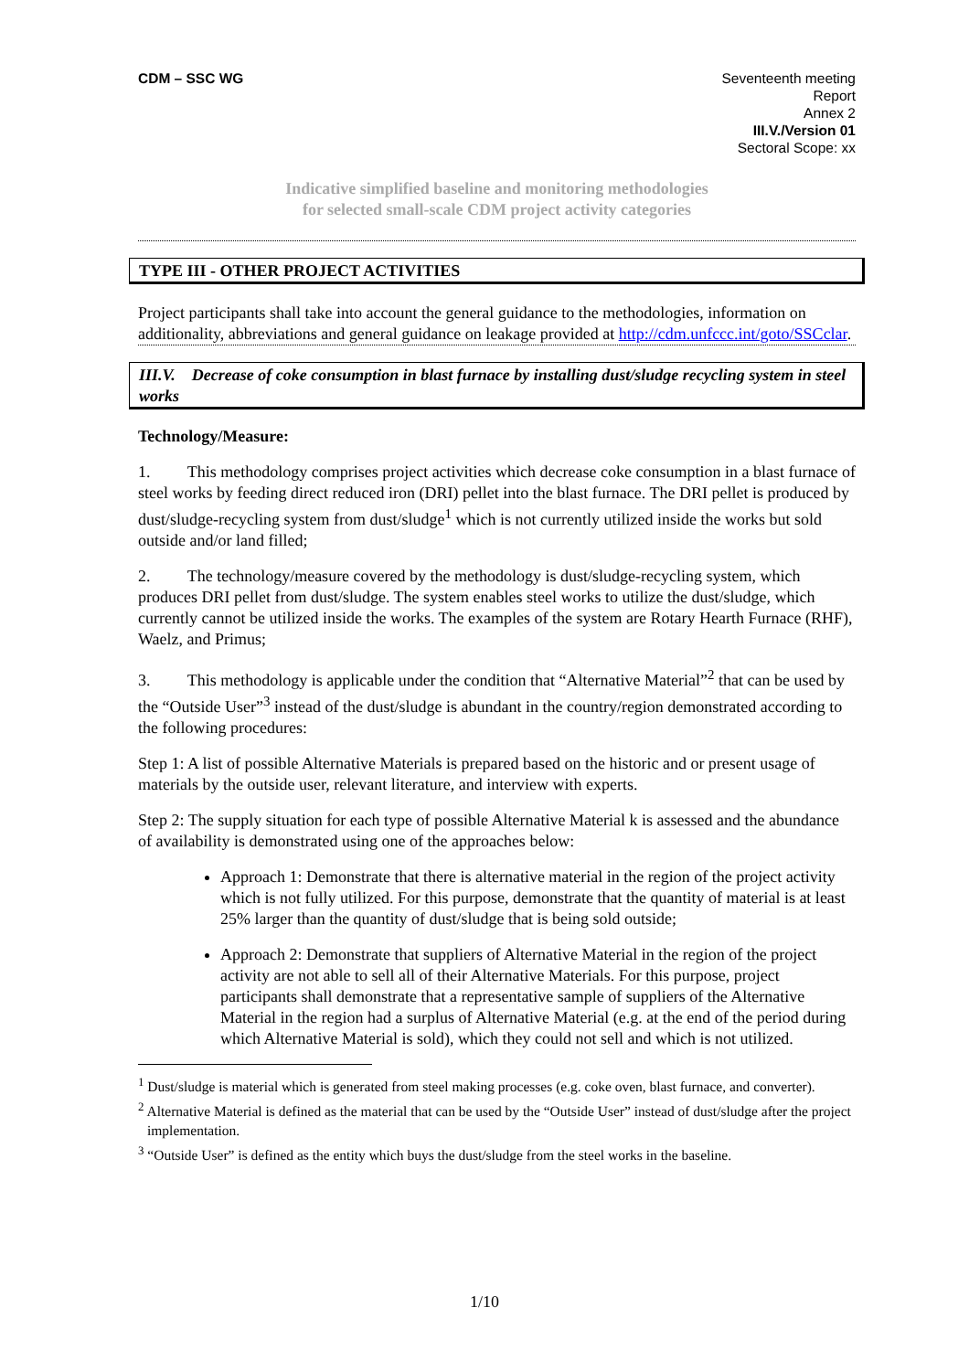CDM – SSC WG Seventeenth meeting
Report
Annex 2
III.V./Version 01
Sectoral Scope: xx
Indicative simplified baseline and monitoring methodologies
for selected small-scale CDM project activity categories
TYPE III - OTHER PROJECT ACTIVITIES
Project participants shall take into account the general guidance to the methodologies, information on additionality, abbreviations and general guidance on leakage provided at http://cdm.unfccc.int/goto/SSCclar.
III.V. Decrease of coke consumption in blast furnace by installing dust/sludge recycling system in steel works
Technology/Measure:
1. This methodology comprises project activities which decrease coke consumption in a blast furnace of steel works by feeding direct reduced iron (DRI) pellet into the blast furnace. The DRI pellet is produced by dust/sludge-recycling system from dust/sludge<sup>1</sup> which is not currently utilized inside the works but sold outside and/or land filled;
2. The technology/measure covered by the methodology is dust/sludge-recycling system, which produces DRI pellet from dust/sludge. The system enables steel works to utilize the dust/sludge, which currently cannot be utilized inside the works. The examples of the system are Rotary Hearth Furnace (RHF), Waelz, and Primus;
3. This methodology is applicable under the condition that “Alternative Material”<sup>2</sup> that can be used by the “Outside User”<sup>3</sup> instead of the dust/sludge is abundant in the country/region demonstrated according to the following procedures:
Step 1: A list of possible Alternative Materials is prepared based on the historic and or present usage of materials by the outside user, relevant literature, and interview with experts.
Step 2: The supply situation for each type of possible Alternative Material k is assessed and the abundance of availability is demonstrated using one of the approaches below:
Approach 1: Demonstrate that there is alternative material in the region of the project activity which is not fully utilized. For this purpose, demonstrate that the quantity of material is at least 25% larger than the quantity of dust/sludge that is being sold outside;
Approach 2: Demonstrate that suppliers of Alternative Material in the region of the project activity are not able to sell all of their Alternative Materials. For this purpose, project participants shall demonstrate that a representative sample of suppliers of the Alternative Material in the region had a surplus of Alternative Material (e.g. at the end of the period during which Alternative Material is sold), which they could not sell and which is not utilized.
<sup>1</sup> Dust/sludge is material which is generated from steel making processes (e.g. coke oven, blast furnace, and converter).
<sup>2</sup> Alternative Material is defined as the material that can be used by the “Outside User” instead of dust/sludge after the project implementation.
<sup>3</sup> “Outside User” is defined as the entity which buys the dust/sludge from the steel works in the baseline.
1/10